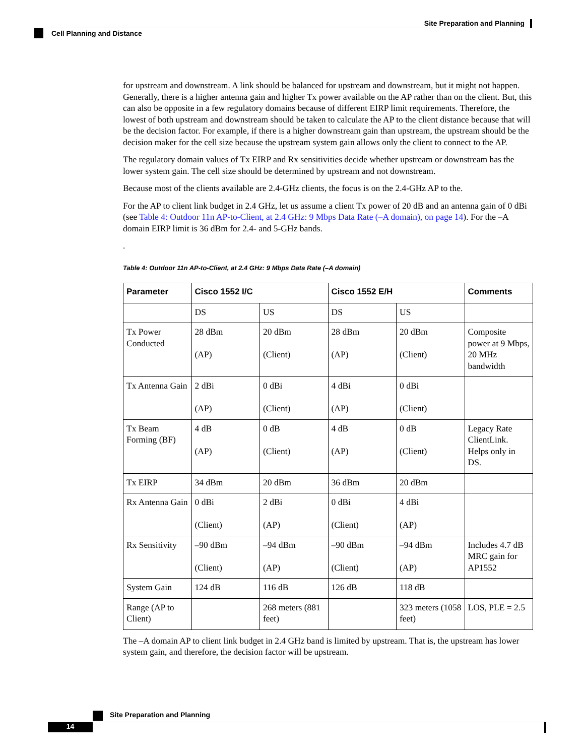Site Preparation and Planning
Cell Planning and Distance
for upstream and downstream. A link should be balanced for upstream and downstream, but it might not happen. Generally, there is a higher antenna gain and higher Tx power available on the AP rather than on the client. But, this can also be opposite in a few regulatory domains because of different EIRP limit requirements. Therefore, the lowest of both upstream and downstream should be taken to calculate the AP to the client distance because that will be the decision factor. For example, if there is a higher downstream gain than upstream, the upstream should be the decision maker for the cell size because the upstream system gain allows only the client to connect to the AP.
The regulatory domain values of Tx EIRP and Rx sensitivities decide whether upstream or downstream has the lower system gain. The cell size should be determined by upstream and not downstream.
Because most of the clients available are 2.4-GHz clients, the focus is on the 2.4-GHz AP to the.
For the AP to client link budget in 2.4 GHz, let us assume a client Tx power of 20 dB and an antenna gain of 0 dBi (see Table 4: Outdoor 11n AP-to-Client, at 2.4 GHz: 9 Mbps Data Rate (–A domain), on page 14). For the –A domain EIRP limit is 36 dBm for 2.4- and 5-GHz bands.
.
Table 4: Outdoor 11n AP-to-Client, at 2.4 GHz: 9 Mbps Data Rate (–A domain)
| Parameter | Cisco 1552 I/C | | Cisco 1552 E/H | | Comments |
| --- | --- | --- | --- | --- | --- |
| | DS | US | DS | US | |
| Tx Power Conducted | 28 dBm (AP) | 20 dBm (Client) | 28 dBm (AP) | 20 dBm (Client) | Composite power at 9 Mbps, 20 MHz bandwidth |
| Tx Antenna Gain | 2 dBi (AP) | 0 dBi (Client) | 4 dBi (AP) | 0 dBi (Client) | |
| Tx Beam Forming (BF) | 4 dB (AP) | 0 dB (Client) | 4 dB (AP) | 0 dB (Client) | Legacy Rate ClientLink. Helps only in DS. |
| Tx EIRP | 34 dBm | 20 dBm | 36 dBm | 20 dBm | |
| Rx Antenna Gain | 0 dBi (Client) | 2 dBi (AP) | 0 dBi (Client) | 4 dBi (AP) | |
| Rx Sensitivity | –90 dBm (Client) | –94 dBm (AP) | –90 dBm (Client) | –94 dBm (AP) | Includes 4.7 dB MRC gain for AP1552 |
| System Gain | 124 dB | 116 dB | 126 dB | 118 dB | |
| Range (AP to Client) | | 268 meters (881 feet) | | 323 meters (1058 feet) | LOS, PLE = 2.5 |
The –A domain AP to client link budget in 2.4 GHz band is limited by upstream. That is, the upstream has lower system gain, and therefore, the decision factor will be upstream.
Site Preparation and Planning
14